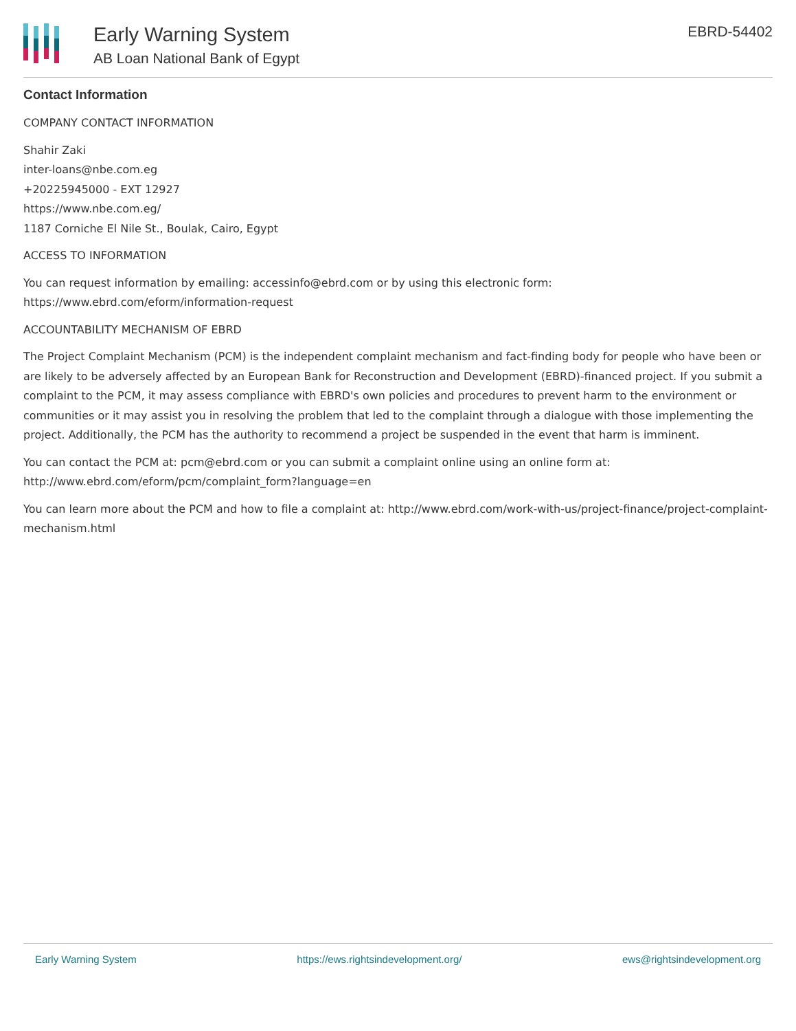Early Warning System
AB Loan National Bank of Egypt
EBRD-54402
Contact Information
COMPANY CONTACT INFORMATION
Shahir Zaki
inter-loans@nbe.com.eg
+20225945000 - EXT 12927
https://www.nbe.com.eg/
1187 Corniche El Nile St., Boulak, Cairo, Egypt
ACCESS TO INFORMATION
You can request information by emailing: accessinfo@ebrd.com or by using this electronic form: https://www.ebrd.com/eform/information-request
ACCOUNTABILITY MECHANISM OF EBRD
The Project Complaint Mechanism (PCM) is the independent complaint mechanism and fact-finding body for people who have been or are likely to be adversely affected by an European Bank for Reconstruction and Development (EBRD)-financed project. If you submit a complaint to the PCM, it may assess compliance with EBRD's own policies and procedures to prevent harm to the environment or communities or it may assist you in resolving the problem that led to the complaint through a dialogue with those implementing the project. Additionally, the PCM has the authority to recommend a project be suspended in the event that harm is imminent.
You can contact the PCM at: pcm@ebrd.com or you can submit a complaint online using an online form at: http://www.ebrd.com/eform/pcm/complaint_form?language=en
You can learn more about the PCM and how to file a complaint at: http://www.ebrd.com/work-with-us/project-finance/project-complaint-mechanism.html
Early Warning System https://ews.rightsindevelopment.org/ ews@rightsindevelopment.org